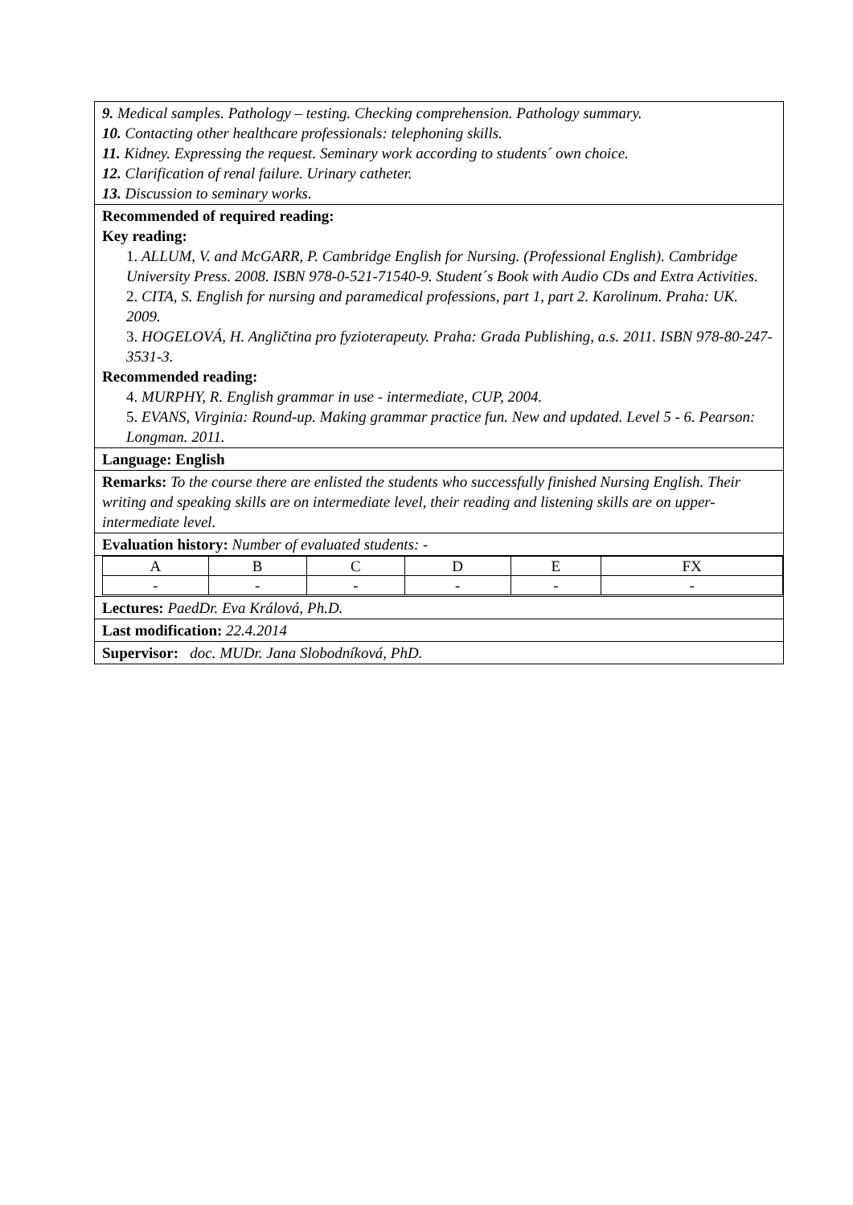9. Medical samples. Pathology – testing. Checking comprehension. Pathology summary.
10. Contacting other healthcare professionals: telephoning skills.
11. Kidney. Expressing the request. Seminary work according to students´ own choice.
12. Clarification of renal failure. Urinary catheter.
13. Discussion to seminary works.
Recommended of required reading:
Key reading:
1. ALLUM, V. and McGARR, P. Cambridge English for Nursing. (Professional English). Cambridge University Press. 2008. ISBN 978-0-521-71540-9. Student´s Book with Audio CDs and Extra Activities.
2. CITA, S. English for nursing and paramedical professions, part 1, part 2. Karolinum. Praha: UK. 2009.
3. HOGELOVÁ, H. Angličtina pro fyzioterapeuty. Praha: Grada Publishing, a.s. 2011. ISBN 978-80-247-3531-3.
Recommended reading:
4. MURPHY, R. English grammar in use - intermediate, CUP, 2004.
5. EVANS, Virginia: Round-up. Making grammar practice fun. New and updated. Level 5 - 6. Pearson: Longman. 2011.
Language: English
Remarks: To the course there are enlisted the students who successfully finished Nursing English. Their writing and speaking skills are on intermediate level, their reading and listening skills are on upper-intermediate level.
Evaluation history: Number of evaluated students: -
| A | B | C | D | E | FX |
| - | - | - | - | - | - |
Lectures: PaedDr. Eva Králová, Ph.D.
Last modification: 22.4.2014
Supervisor: doc. MUDr. Jana Slobodníková, PhD.